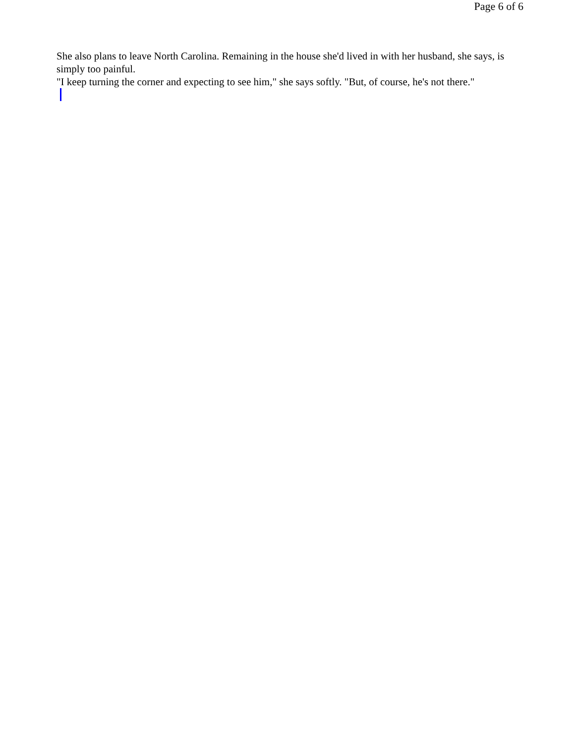Page 6 of 6
She also plans to leave North Carolina. Remaining in the house she'd lived in with her husband, she says, is simply too painful.
"I keep turning the corner and expecting to see him," she says softly. "But, of course, he's not there."